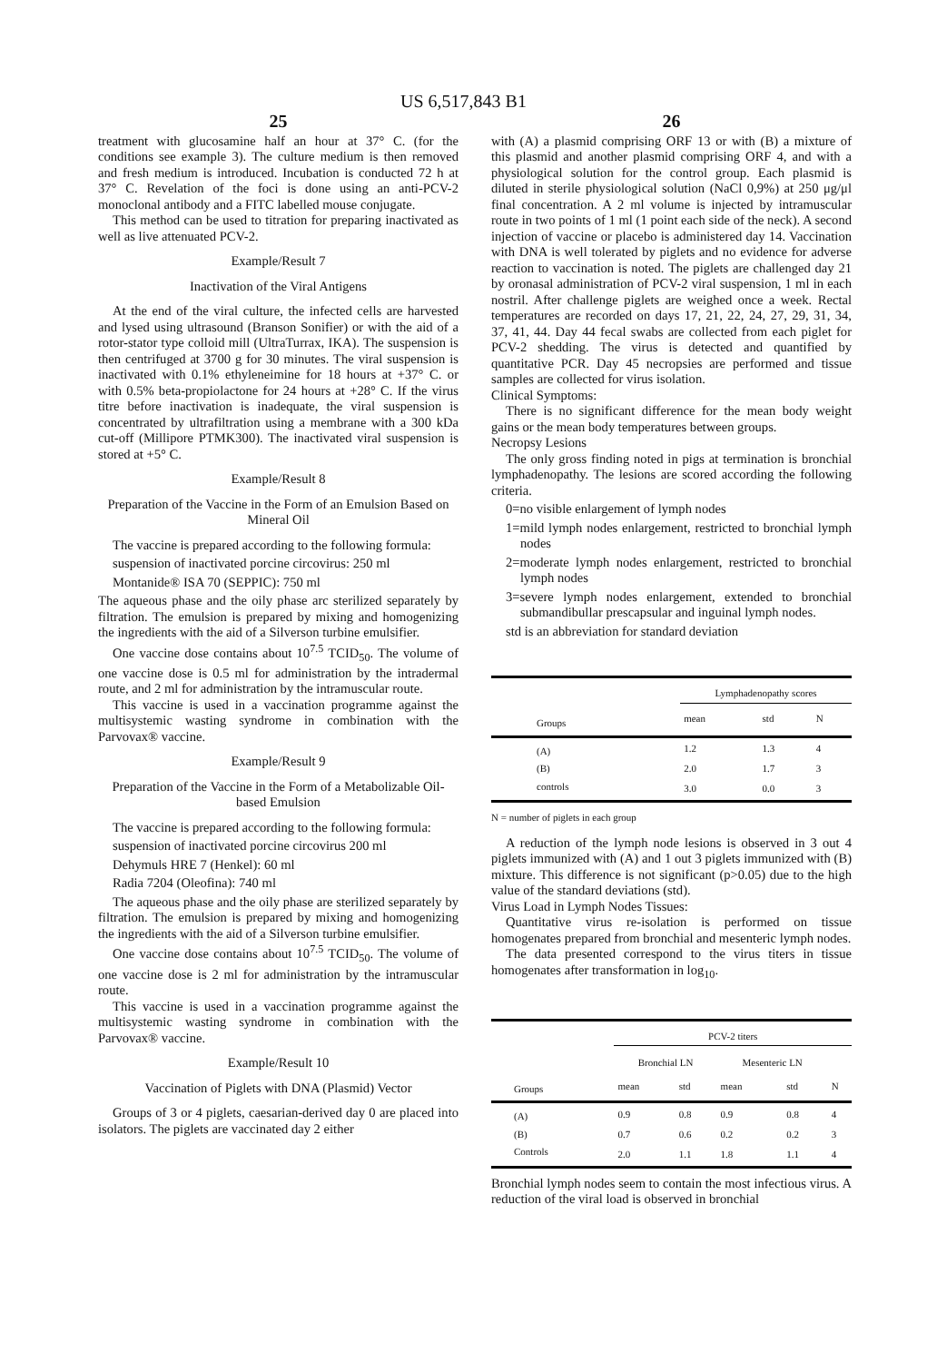US 6,517,843 B1
25
treatment with glucosamine half an hour at 37° C. (for the conditions see example 3). The culture medium is then removed and fresh medium is introduced. Incubation is conducted 72 h at 37° C. Revelation of the foci is done using an anti-PCV-2 monoclonal antibody and a FITC labelled mouse conjugate.
This method can be used to titration for preparing inactivated as well as live attenuated PCV-2.
Example/Result 7
Inactivation of the Viral Antigens
At the end of the viral culture, the infected cells are harvested and lysed using ultrasound (Branson Sonifier) or with the aid of a rotor-stator type colloid mill (UltraTurrax, IKA). The suspension is then centrifuged at 3700 g for 30 minutes. The viral suspension is inactivated with 0.1% ethyleneimine for 18 hours at +37° C. or with 0.5% beta-propiolactone for 24 hours at +28° C. If the virus titre before inactivation is inadequate, the viral suspension is concentrated by ultrafiltration using a membrane with a 300 kDa cut-off (Millipore PTMK300). The inactivated viral suspension is stored at +5° C.
Example/Result 8
Preparation of the Vaccine in the Form of an Emulsion Based on Mineral Oil
The vaccine is prepared according to the following formula:
suspension of inactivated porcine circovirus: 250 ml
Montanide® ISA 70 (SEPPIC): 750 ml
The aqueous phase and the oily phase arc sterilized separately by filtration. The emulsion is prepared by mixing and homogenizing the ingredients with the aid of a Silverson turbine emulsifier.
One vaccine dose contains about 10<sup>7.5</sup> TCID<sub>50</sub>. The volume of one vaccine dose is 0.5 ml for administration by the intradermal route, and 2 ml for administration by the intramuscular route.
This vaccine is used in a vaccination programme against the multisystemic wasting syndrome in combination with the Parvovax® vaccine.
Example/Result 9
Preparation of the Vaccine in the Form of a Metabolizable Oil-based Emulsion
The vaccine is prepared according to the following formula:
suspension of inactivated porcine circovirus 200 ml
Dehymuls HRE 7 (Henkel): 60 ml
Radia 7204 (Oleofina): 740 ml
The aqueous phase and the oily phase are sterilized separately by filtration. The emulsion is prepared by mixing and homogenizing the ingredients with the aid of a Silverson turbine emulsifier.
One vaccine dose contains about 10<sup>7.5</sup> TCID<sub>50</sub>. The volume of one vaccine dose is 2 ml for administration by the intramuscular route.
This vaccine is used in a vaccination programme against the multisystemic wasting syndrome in combination with the Parvovax® vaccine.
Example/Result 10
Vaccination of Piglets with DNA (Plasmid) Vector
Groups of 3 or 4 piglets, caesarian-derived day 0 are placed into isolators. The piglets are vaccinated day 2 either
26
with (A) a plasmid comprising ORF 13 or with (B) a mixture of this plasmid and another plasmid comprising ORF 4, and with a physiological solution for the control group. Each plasmid is diluted in sterile physiological solution (NaCl 0,9%) at 250 μg/μl final concentration. A 2 ml volume is injected by intramuscular route in two points of 1 ml (1 point each side of the neck). A second injection of vaccine or placebo is administered day 14. Vaccination with DNA is well tolerated by piglets and no evidence for adverse reaction to vaccination is noted. The piglets are challenged day 21 by oronasal administration of PCV-2 viral suspension, 1 ml in each nostril. After challenge piglets are weighed once a week. Rectal temperatures are recorded on days 17, 21, 22, 24, 27, 29, 31, 34, 37, 41, 44. Day 44 fecal swabs are collected from each piglet for PCV-2 shedding. The virus is detected and quantified by quantitative PCR. Day 45 necropsies are performed and tissue samples are collected for virus isolation.
Clinical Symptoms:
There is no significant difference for the mean body weight gains or the mean body temperatures between groups.
Necropsy Lesions
The only gross finding noted in pigs at termination is bronchial lymphadenopathy. The lesions are scored according the following criteria.
0=no visible enlargement of lymph nodes
1=mild lymph nodes enlargement, restricted to bronchial lymph nodes
2=moderate lymph nodes enlargement, restricted to bronchial lymph nodes
3=severe lymph nodes enlargement, extended to bronchial submandibullar prescapsular and inguinal lymph nodes.
std is an abbreviation for standard deviation
| | Lymphadenopathy scores | | |
| --- | --- | --- | --- |
| Groups | mean | std | N |
| (A) | 1.2 | 1.3 | 4 |
| (B) | 2.0 | 1.7 | 3 |
| controls | 3.0 | 0.0 | 3 |
N = number of piglets in each group
A reduction of the lymph node lesions is observed in 3 out 4 piglets immunized with (A) and 1 out 3 piglets immunized with (B) mixture. This difference is not significant (p>0.05) due to the high value of the standard deviations (std).
Virus Load in Lymph Nodes Tissues:
Quantitative virus re-isolation is performed on tissue homogenates prepared from bronchial and mesenteric lymph nodes.
The data presented correspond to the virus titers in tissue homogenates after transformation in log<sub>10</sub>.
| | PCV-2 titers | | | | |
| --- | --- | --- | --- | --- | --- |
| | Bronchial LN | | Mesenteric LN | | |
| Groups | mean | std | mean | std | N |
| (A) | 0.9 | 0.8 | 0.9 | 0.8 | 4 |
| (B) | 0.7 | 0.6 | 0.2 | 0.2 | 3 |
| Controls | 2.0 | 1.1 | 1.8 | 1.1 | 4 |
Bronchial lymph nodes seem to contain the most infectious virus. A reduction of the viral load is observed in bronchial